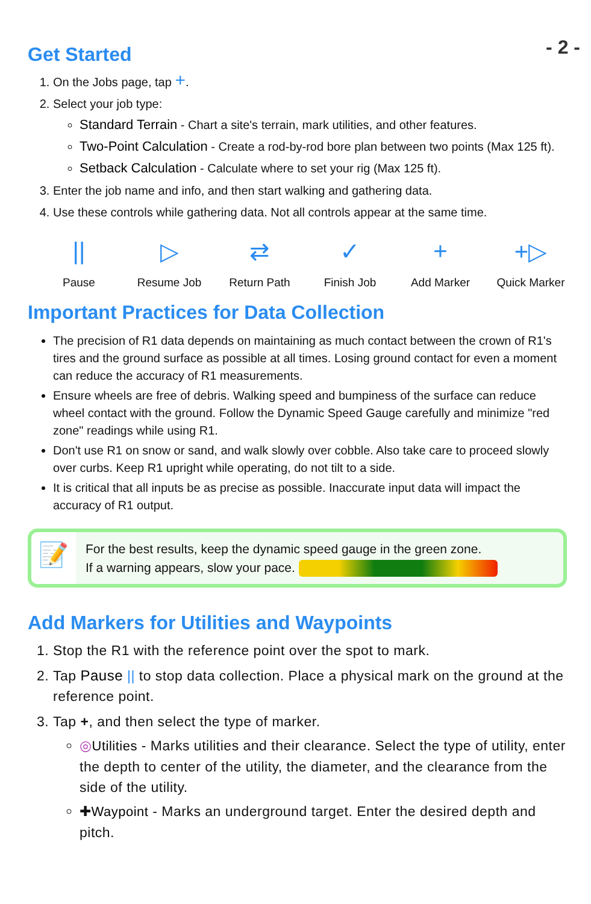- 2 -
Get Started
1. On the Jobs page, tap +.
2. Select your job type:
Standard Terrain - Chart a site's terrain, mark utilities, and other features.
Two-Point Calculation - Create a rod-by-rod bore plan between two points (Max 125 ft).
Setback Calculation - Calculate where to set your rig (Max 125 ft).
3. Enter the job name and info, and then start walking and gathering data.
4. Use these controls while gathering data. Not all controls appear at the same time.
||
Pause
▷
Resume Job
⇄
Return Path
✓
Finish Job
+
Add Marker
+▷
Quick Marker
Important Practices for Data Collection
The precision of R1 data depends on maintaining as much contact between the crown of R1's tires and the ground surface as possible at all times. Losing ground contact for even a moment can reduce the accuracy of R1 measurements.
Ensure wheels are free of debris. Walking speed and bumpiness of the surface can reduce wheel contact with the ground. Follow the Dynamic Speed Gauge carefully and minimize "red zone" readings while using R1.
Don't use R1 on snow or sand, and walk slowly over cobble. Also take care to proceed slowly over curbs. Keep R1 upright while operating, do not tilt to a side.
It is critical that all inputs be as precise as possible. Inaccurate input data will impact the accuracy of R1 output.
📝
For the best results, keep the dynamic speed gauge in the green zone.
If a warning appears, slow your pace.
Add Markers for Utilities and Waypoints
1. Stop the R1 with the reference point over the spot to mark.
2. Tap Pause || to stop data collection. Place a physical mark on the ground at the reference point.
3. Tap +, and then select the type of marker.
◎Utilities - Marks utilities and their clearance. Select the type of utility, enter the depth to center of the utility, the diameter, and the clearance from the side of the utility.
✚Waypoint - Marks an underground target. Enter the desired depth and pitch.